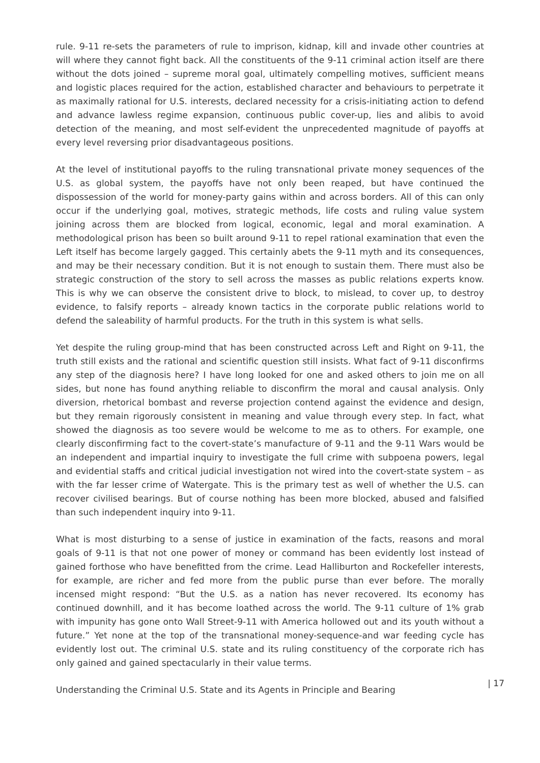rule. 9-11 re-sets the parameters of rule to imprison, kidnap, kill and invade other countries at will where they cannot fight back. All the constituents of the 9-11 criminal action itself are there without the dots joined – supreme moral goal, ultimately compelling motives, sufficient means and logistic places required for the action, established character and behaviours to perpetrate it as maximally rational for U.S. interests, declared necessity for a crisis-initiating action to defend and advance lawless regime expansion, continuous public cover-up, lies and alibis to avoid detection of the meaning, and most self-evident the unprecedented magnitude of payoffs at every level reversing prior disadvantageous positions.
At the level of institutional payoffs to the ruling transnational private money sequences of the U.S. as global system, the payoffs have not only been reaped, but have continued the dispossession of the world for money-party gains within and across borders. All of this can only occur if the underlying goal, motives, strategic methods, life costs and ruling value system joining across them are blocked from logical, economic, legal and moral examination. A methodological prison has been so built around 9-11 to repel rational examination that even the Left itself has become largely gagged. This certainly abets the 9-11 myth and its consequences, and may be their necessary condition. But it is not enough to sustain them. There must also be strategic construction of the story to sell across the masses as public relations experts know. This is why we can observe the consistent drive to block, to mislead, to cover up, to destroy evidence, to falsify reports – already known tactics in the corporate public relations world to defend the saleability of harmful products. For the truth in this system is what sells.
Yet despite the ruling group-mind that has been constructed across Left and Right on 9-11, the truth still exists and the rational and scientific question still insists. What fact of 9-11 disconfirms any step of the diagnosis here? I have long looked for one and asked others to join me on all sides, but none has found anything reliable to disconfirm the moral and causal analysis. Only diversion, rhetorical bombast and reverse projection contend against the evidence and design, but they remain rigorously consistent in meaning and value through every step. In fact, what showed the diagnosis as too severe would be welcome to me as to others. For example, one clearly disconfirming fact to the covert-state’s manufacture of 9-11 and the 9-11 Wars would be an independent and impartial inquiry to investigate the full crime with subpoena powers, legal and evidential staffs and critical judicial investigation not wired into the covert-state system – as with the far lesser crime of Watergate. This is the primary test as well of whether the U.S. can recover civilised bearings. But of course nothing has been more blocked, abused and falsified than such independent inquiry into 9-11.
What is most disturbing to a sense of justice in examination of the facts, reasons and moral goals of 9-11 is that not one power of money or command has been evidently lost instead of gained forthose who have benefitted from the crime. Lead Halliburton and Rockefeller interests, for example, are richer and fed more from the public purse than ever before. The morally incensed might respond: “But the U.S. as a nation has never recovered. Its economy has continued downhill, and it has become loathed across the world. The 9-11 culture of 1% grab with impunity has gone onto Wall Street-9-11 with America hollowed out and its youth without a future.” Yet none at the top of the transnational money-sequence-and war feeding cycle has evidently lost out. The criminal U.S. state and its ruling constituency of the corporate rich has only gained and gained spectacularly in their value terms.
Understanding the Criminal U.S. State and its Agents in Principle and Bearing
| 17